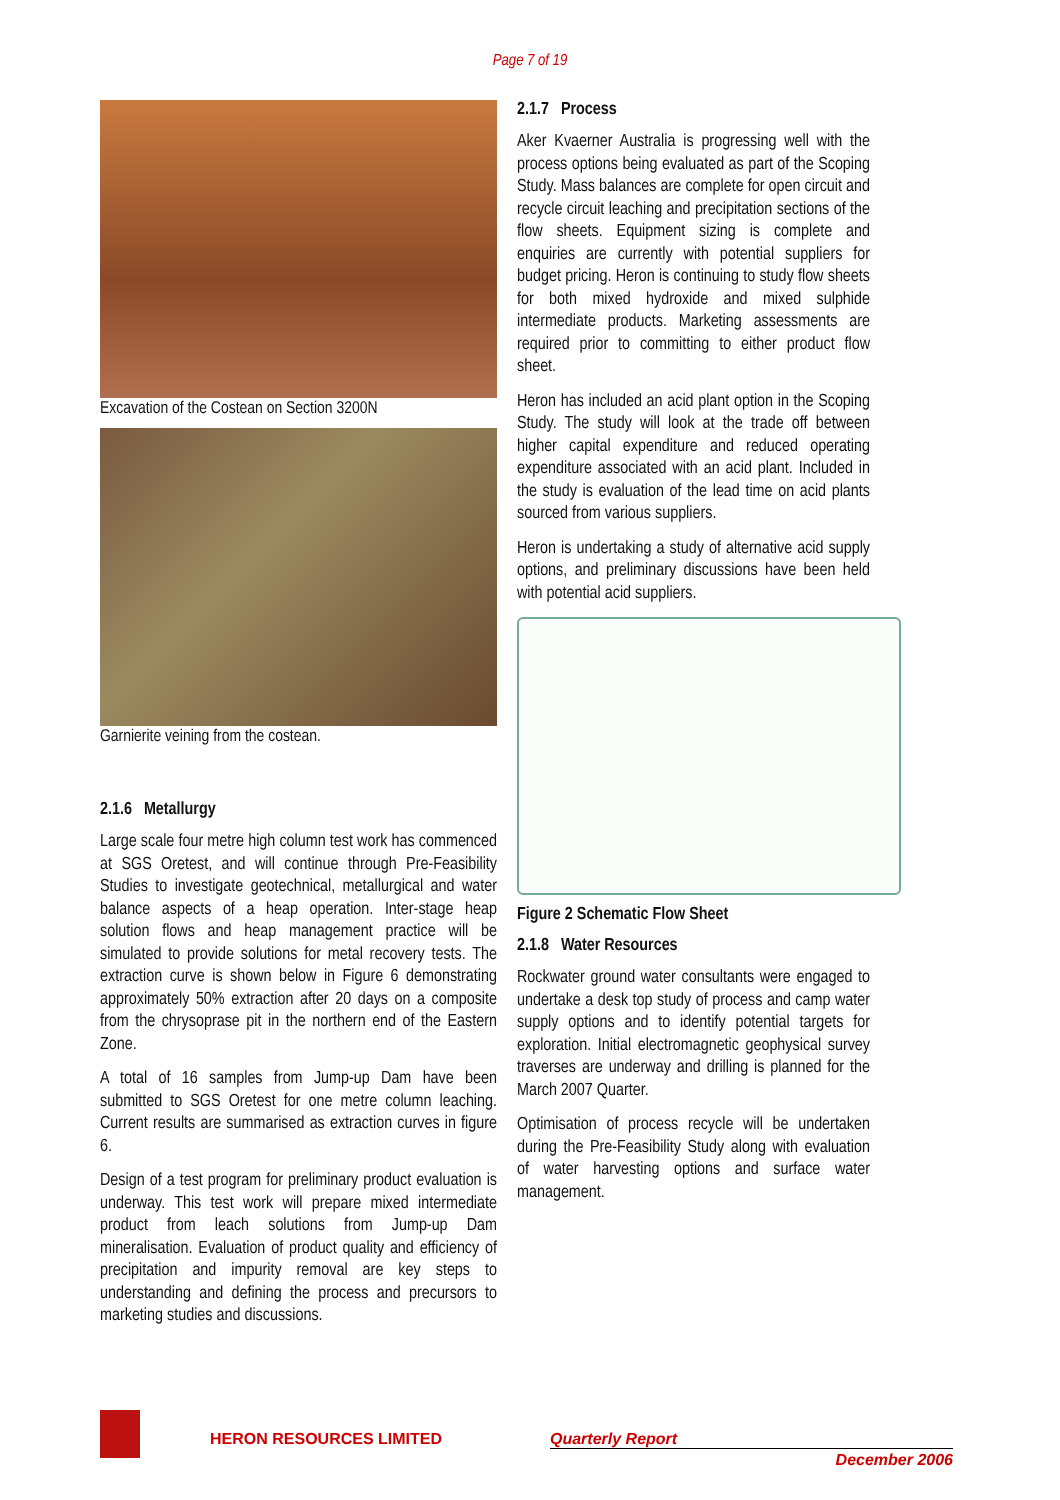Page 7 of 19
Excavation of the Costean on Section 3200N
Garnierite veining from the costean.
2.1.6 Metallurgy
Large scale four metre high column test work has commenced at SGS Oretest, and will continue through Pre-Feasibility Studies to investigate geotechnical, metallurgical and water balance aspects of a heap operation. Inter-stage heap solution flows and heap management practice will be simulated to provide solutions for metal recovery tests. The extraction curve is shown below in Figure 6 demonstrating approximately 50% extraction after 20 days on a composite from the chrysoprase pit in the northern end of the Eastern Zone.
A total of 16 samples from Jump-up Dam have been submitted to SGS Oretest for one metre column leaching. Current results are summarised as extraction curves in figure 6.
Design of a test program for preliminary product evaluation is underway. This test work will prepare mixed intermediate product from leach solutions from Jump-up Dam mineralisation. Evaluation of product quality and efficiency of precipitation and impurity removal are key steps to understanding and defining the process and precursors to marketing studies and discussions.
2.1.7 Process
Aker Kvaerner Australia is progressing well with the process options being evaluated as part of the Scoping Study. Mass balances are complete for open circuit and recycle circuit leaching and precipitation sections of the flow sheets. Equipment sizing is complete and enquiries are currently with potential suppliers for budget pricing. Heron is continuing to study flow sheets for both mixed hydroxide and mixed sulphide intermediate products. Marketing assessments are required prior to committing to either product flow sheet.
Heron has included an acid plant option in the Scoping Study. The study will look at the trade off between higher capital expenditure and reduced operating expenditure associated with an acid plant. Included in the study is evaluation of the lead time on acid plants sourced from various suppliers.
Heron is undertaking a study of alternative acid supply options, and preliminary discussions have been held with potential acid suppliers.
Figure 2 Schematic Flow Sheet
2.1.8 Water Resources
Rockwater ground water consultants were engaged to undertake a desk top study of process and camp water supply options and to identify potential targets for exploration. Initial electromagnetic geophysical survey traverses are underway and drilling is planned for the March 2007 Quarter.
Optimisation of process recycle will be undertaken during the Pre-Feasibility Study along with evaluation of water harvesting options and surface water management.
HERON RESOURCES LIMITED Quarterly Report
December 2006